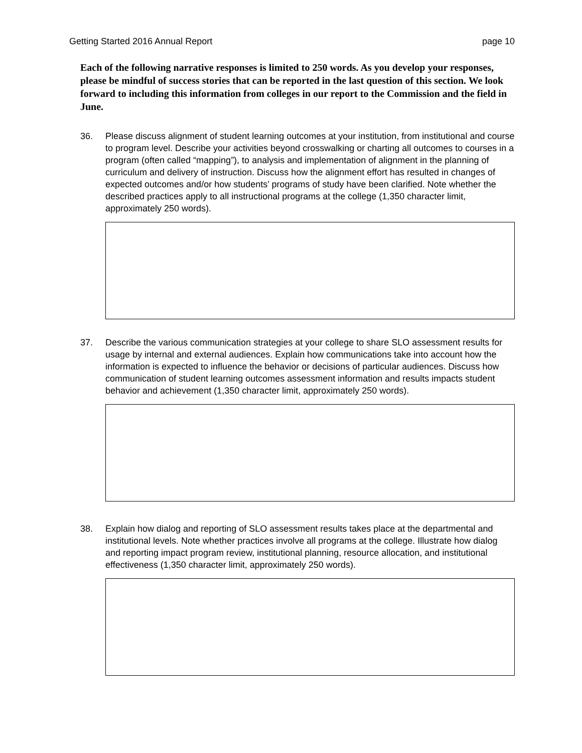Getting Started 2016 Annual Report page 10
Each of the following narrative responses is limited to 250 words. As you develop your responses, please be mindful of success stories that can be reported in the last question of this section. We look forward to including this information from colleges in our report to the Commission and the field in June.
36. Please discuss alignment of student learning outcomes at your institution, from institutional and course to program level. Describe your activities beyond crosswalking or charting all outcomes to courses in a program (often called “mapping”), to analysis and implementation of alignment in the planning of curriculum and delivery of instruction. Discuss how the alignment effort has resulted in changes of expected outcomes and/or how students’ programs of study have been clarified. Note whether the described practices apply to all instructional programs at the college (1,350 character limit, approximately 250 words).
37. Describe the various communication strategies at your college to share SLO assessment results for usage by internal and external audiences. Explain how communications take into account how the information is expected to influence the behavior or decisions of particular audiences. Discuss how communication of student learning outcomes assessment information and results impacts student behavior and achievement (1,350 character limit, approximately 250 words).
38. Explain how dialog and reporting of SLO assessment results takes place at the departmental and institutional levels. Note whether practices involve all programs at the college. Illustrate how dialog and reporting impact program review, institutional planning, resource allocation, and institutional effectiveness (1,350 character limit, approximately 250 words).